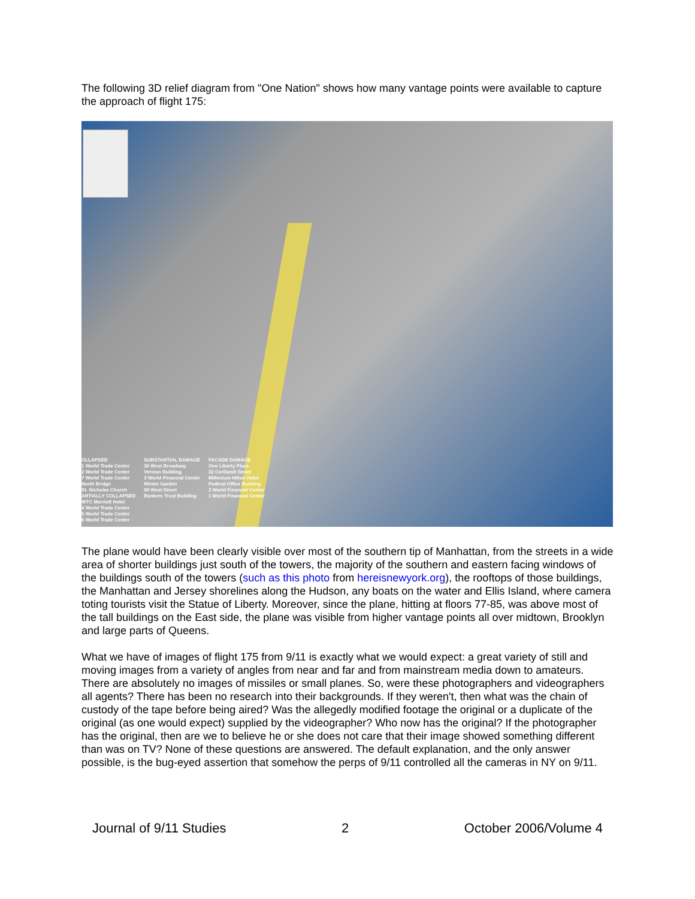The following 3D relief diagram from "One Nation" shows how many vantage points were available to capture the approach of flight 175:
OLLAPSED
1 World Trade Center
2 World Trade Center
7 World Trade Center
North Bridge
St. Nicholas Church
ARTIALLY COLLAPSED
WTC Marriott Hotel
4 World Trade Center
5 World Trade Center
6 World Trade Center
SUBSTANTIAL DAMAGE
30 West Broadway
Verizon Building
3 World Financial Center
Winter Garden
90 West Street
Bankers Trust Building
FACADE DAMAGE
One Liberty Plaza
22 Cortlandt Street
Millenium Hilton Hotel
Federal Office Building
2 World Financial Center
1 World Financial Center
The plane would have been clearly visible over most of the southern tip of Manhattan, from the streets in a wide area of shorter buildings just south of the towers, the majority of the southern and eastern facing windows of the buildings south of the towers (such as this photo from hereisnewyork.org), the rooftops of those buildings, the Manhattan and Jersey shorelines along the Hudson, any boats on the water and Ellis Island, where camera toting tourists visit the Statue of Liberty. Moreover, since the plane, hitting at floors 77-85, was above most of the tall buildings on the East side, the plane was visible from higher vantage points all over midtown, Brooklyn and large parts of Queens.
What we have of images of flight 175 from 9/11 is exactly what we would expect: a great variety of still and moving images from a variety of angles from near and far and from mainstream media down to amateurs. There are absolutely no images of missiles or small planes. So, were these photographers and videographers all agents? There has been no research into their backgrounds. If they weren't, then what was the chain of custody of the tape before being aired? Was the allegedly modified footage the original or a duplicate of the original (as one would expect) supplied by the videographer? Who now has the original? If the photographer has the original, then are we to believe he or she does not care that their image showed something different than was on TV? None of these questions are answered. The default explanation, and the only answer possible, is the bug-eyed assertion that somehow the perps of 9/11 controlled all the cameras in NY on 9/11.
Journal of 9/11 Studies 2 October 2006/Volume 4